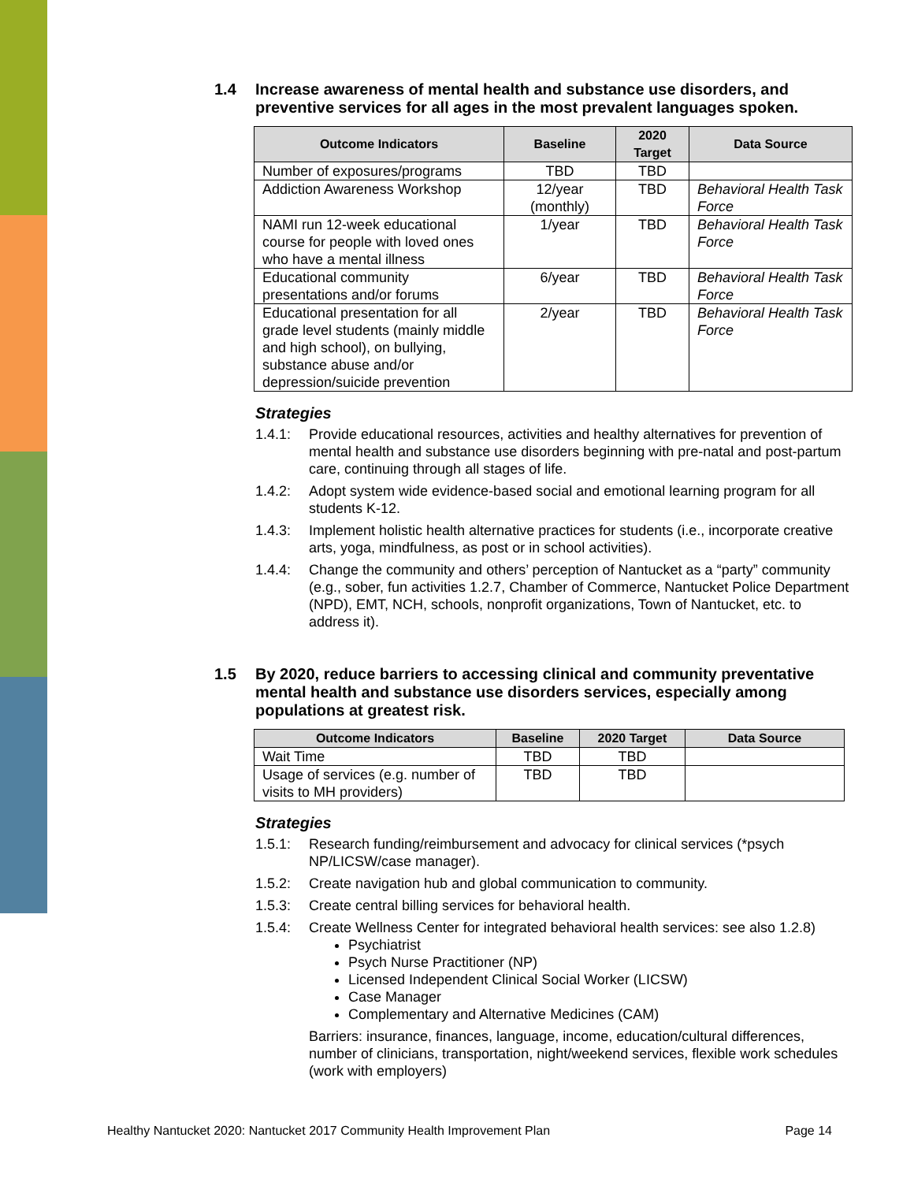1.4 Increase awareness of mental health and substance use disorders, and preventive services for all ages in the most prevalent languages spoken.
| Outcome Indicators | Baseline | 2020 Target | Data Source |
| --- | --- | --- | --- |
| Number of exposures/programs | TBD | TBD | |
| Addiction Awareness Workshop | 12/year (monthly) | TBD | Behavioral Health Task Force |
| NAMI run 12-week educational course for people with loved ones who have a mental illness | 1/year | TBD | Behavioral Health Task Force |
| Educational community presentations and/or forums | 6/year | TBD | Behavioral Health Task Force |
| Educational presentation for all grade level students (mainly middle and high school), on bullying, substance abuse and/or depression/suicide prevention | 2/year | TBD | Behavioral Health Task Force |
Strategies
1.4.1: Provide educational resources, activities and healthy alternatives for prevention of mental health and substance use disorders beginning with pre-natal and post-partum care, continuing through all stages of life.
1.4.2: Adopt system wide evidence-based social and emotional learning program for all students K-12.
1.4.3: Implement holistic health alternative practices for students (i.e., incorporate creative arts, yoga, mindfulness, as post or in school activities).
1.4.4: Change the community and others’ perception of Nantucket as a “party” community (e.g., sober, fun activities 1.2.7, Chamber of Commerce, Nantucket Police Department (NPD), EMT, NCH, schools, nonprofit organizations, Town of Nantucket, etc. to address it).
1.5 By 2020, reduce barriers to accessing clinical and community preventative mental health and substance use disorders services, especially among populations at greatest risk.
| Outcome Indicators | Baseline | 2020 Target | Data Source |
| --- | --- | --- | --- |
| Wait Time | TBD | TBD | |
| Usage of services (e.g. number of visits to MH providers) | TBD | TBD | |
Strategies
1.5.1: Research funding/reimbursement and advocacy for clinical services (*psych NP/LICSW/case manager).
1.5.2: Create navigation hub and global communication to community.
1.5.3: Create central billing services for behavioral health.
1.5.4: Create Wellness Center for integrated behavioral health services: see also 1.2.8)
Psychiatrist
Psych Nurse Practitioner (NP)
Licensed Independent Clinical Social Worker (LICSW)
Case Manager
Complementary and Alternative Medicines (CAM)
Barriers: insurance, finances, language, income, education/cultural differences, number of clinicians, transportation, night/weekend services, flexible work schedules (work with employers)
Healthy Nantucket 2020: Nantucket 2017 Community Health Improvement Plan Page 14